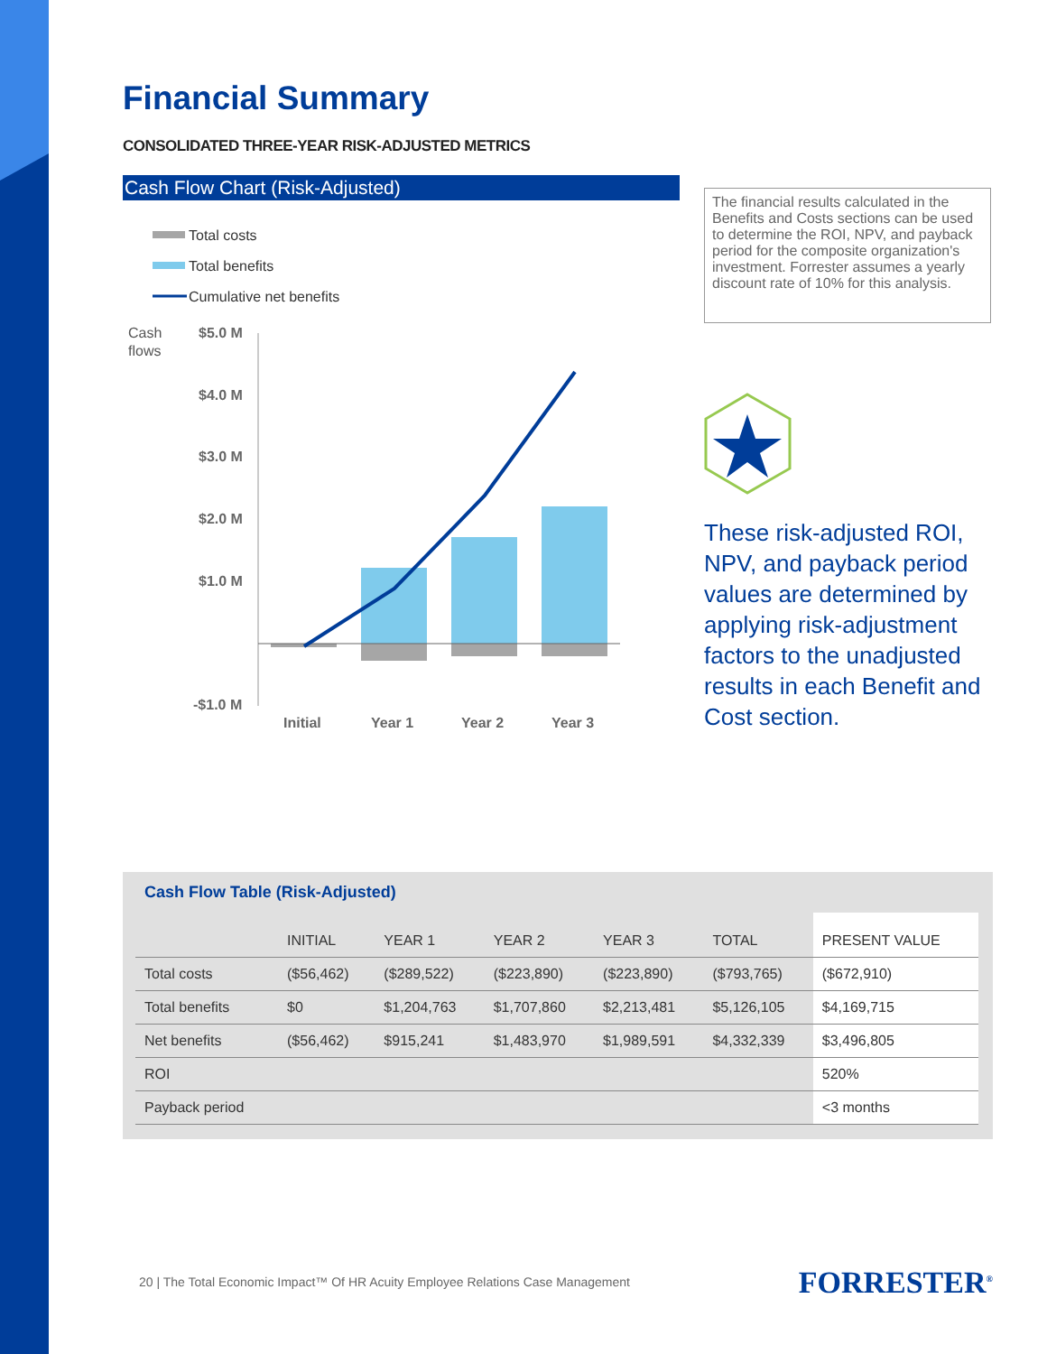Financial Summary
CONSOLIDATED THREE-YEAR RISK-ADJUSTED METRICS
Cash Flow Chart (Risk-Adjusted)
Total costs
Total benefits
Cumulative net benefits
Cash
flows
$5.0 M
$4.0 M
$3.0 M
$2.0 M
$1.0 M
-$1.0 M
Initial
Year 1
Year 2
Year 3
The financial results calculated in the Benefits and Costs sections can be used to determine the ROI, NPV, and payback period for the composite organization's investment. Forrester assumes a yearly discount rate of 10% for this analysis.
These risk-adjusted ROI, NPV, and payback period values are determined by applying risk-adjustment factors to the unadjusted results in each Benefit and Cost section.
Cash Flow Table (Risk-Adjusted)
| | INITIAL | YEAR 1 | YEAR 2 | YEAR 3 | TOTAL | PRESENT VALUE |
| --- | --- | --- | --- | --- | --- | --- |
| Total costs | ($56,462) | ($289,522) | ($223,890) | ($223,890) | ($793,765) | ($672,910) |
| Total benefits | $0 | $1,204,763 | $1,707,860 | $2,213,481 | $5,126,105 | $4,169,715 |
| Net benefits | ($56,462) | $915,241 | $1,483,970 | $1,989,591 | $4,332,339 | $3,496,805 |
| ROI | | | | | | 520% |
| Payback period | | | | | | <3 months |
20 | The Total Economic Impact™ Of HR Acuity Employee Relations Case Management FORRESTER<sup>®</sup>